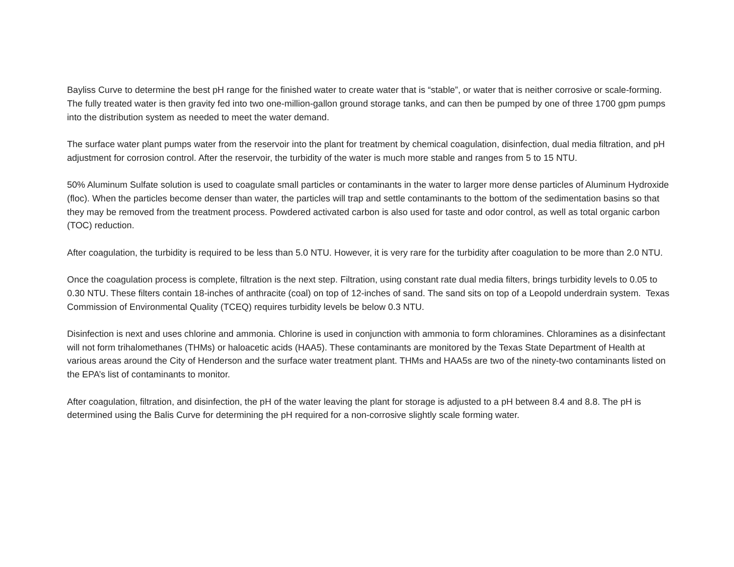Bayliss Curve to determine the best pH range for the finished water to create water that is “stable”, or water that is neither corrosive or scale-forming. The fully treated water is then gravity fed into two one-million-gallon ground storage tanks, and can then be pumped by one of three 1700 gpm pumps into the distribution system as needed to meet the water demand.
The surface water plant pumps water from the reservoir into the plant for treatment by chemical coagulation, disinfection, dual media filtration, and pH adjustment for corrosion control. After the reservoir, the turbidity of the water is much more stable and ranges from 5 to 15 NTU.
50% Aluminum Sulfate solution is used to coagulate small particles or contaminants in the water to larger more dense particles of Aluminum Hydroxide (floc). When the particles become denser than water, the particles will trap and settle contaminants to the bottom of the sedimentation basins so that they may be removed from the treatment process. Powdered activated carbon is also used for taste and odor control, as well as total organic carbon (TOC) reduction.
After coagulation, the turbidity is required to be less than 5.0 NTU. However, it is very rare for the turbidity after coagulation to be more than 2.0 NTU.
Once the coagulation process is complete, filtration is the next step. Filtration, using constant rate dual media filters, brings turbidity levels to 0.05 to 0.30 NTU. These filters contain 18-inches of anthracite (coal) on top of 12-inches of sand. The sand sits on top of a Leopold underdrain system. Texas Commission of Environmental Quality (TCEQ) requires turbidity levels be below 0.3 NTU.
Disinfection is next and uses chlorine and ammonia. Chlorine is used in conjunction with ammonia to form chloramines. Chloramines as a disinfectant will not form trihalomethanes (THMs) or haloacetic acids (HAA5). These contaminants are monitored by the Texas State Department of Health at various areas around the City of Henderson and the surface water treatment plant. THMs and HAA5s are two of the ninety-two contaminants listed on the EPA’s list of contaminants to monitor.
After coagulation, filtration, and disinfection, the pH of the water leaving the plant for storage is adjusted to a pH between 8.4 and 8.8. The pH is determined using the Balis Curve for determining the pH required for a non-corrosive slightly scale forming water.